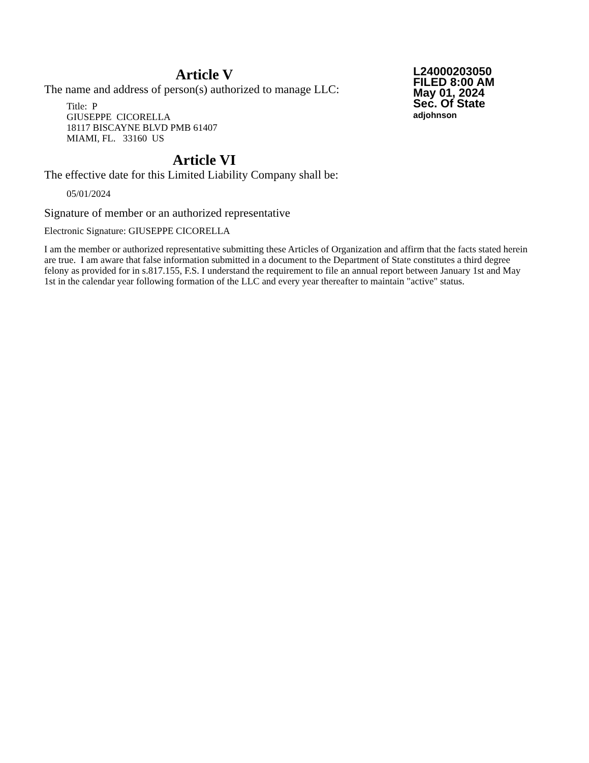Article V
The name and address of person(s) authorized to manage LLC:
Title: P
GIUSEPPE CICORELLA
18117 BISCAYNE BLVD PMB 61407
MIAMI, FL. 33160 US
Article VI
The effective date for this Limited Liability Company shall be:
05/01/2024
L24000203050
FILED 8:00 AM
May 01, 2024
Sec. Of State
adjohnson
Signature of member or an authorized representative
Electronic Signature: GIUSEPPE CICORELLA
I am the member or authorized representative submitting these Articles of Organization and affirm that the facts stated herein are true. I am aware that false information submitted in a document to the Department of State constitutes a third degree felony as provided for in s.817.155, F.S. I understand the requirement to file an annual report between January 1st and May 1st in the calendar year following formation of the LLC and every year thereafter to maintain "active" status.